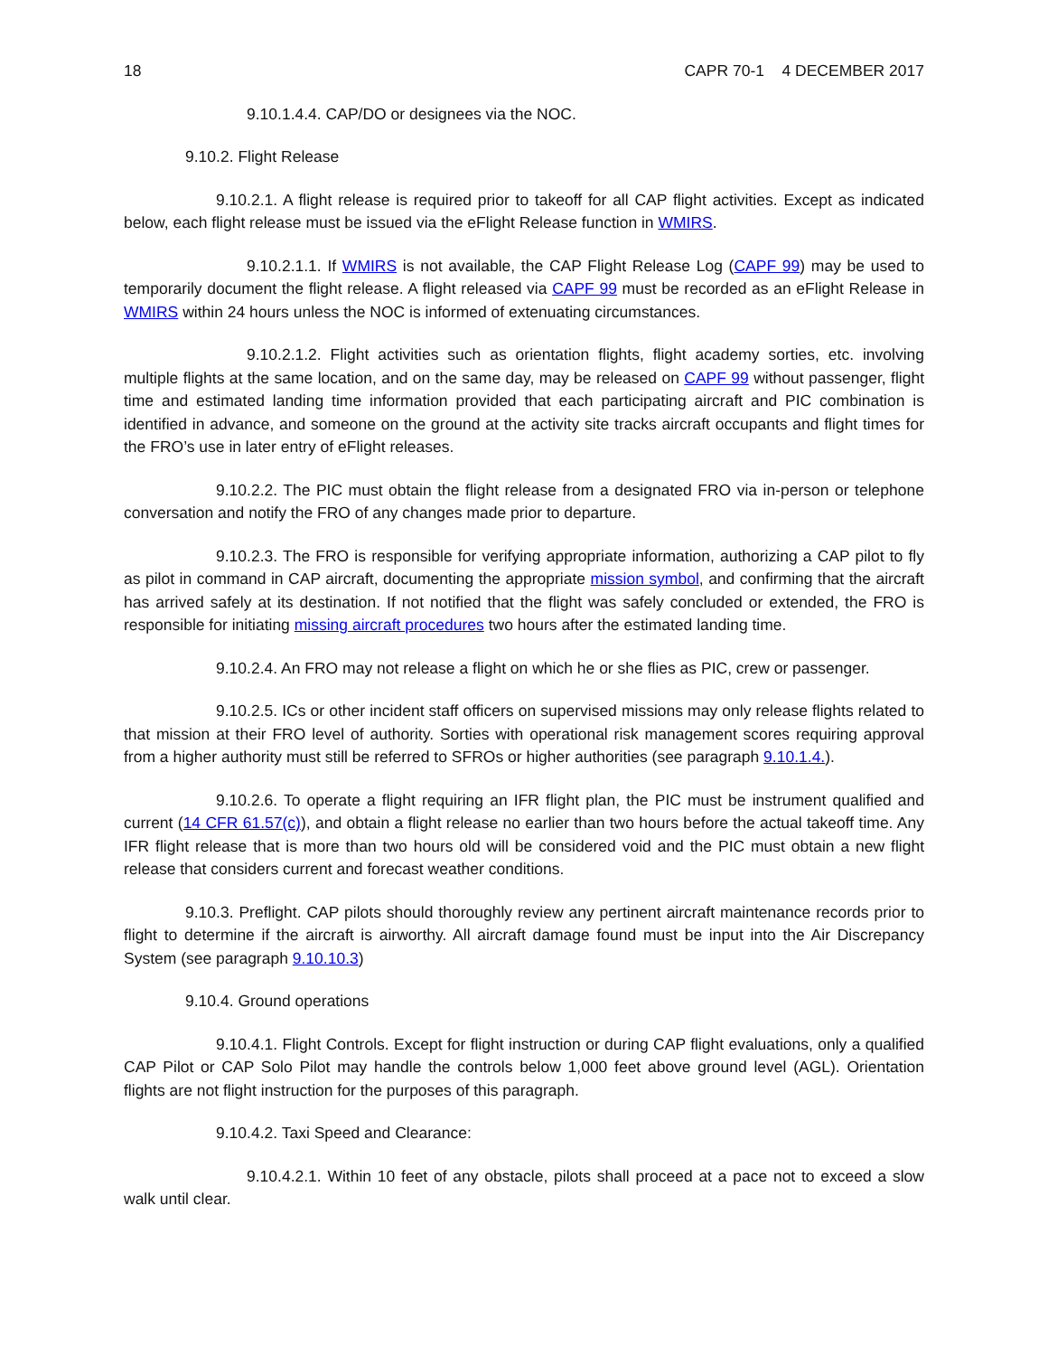18 CAPR 70-1 4 DECEMBER 2017
9.10.1.4.4. CAP/DO or designees via the NOC.
9.10.2. Flight Release
9.10.2.1. A flight release is required prior to takeoff for all CAP flight activities. Except as indicated below, each flight release must be issued via the eFlight Release function in WMIRS.
9.10.2.1.1. If WMIRS is not available, the CAP Flight Release Log (CAPF 99) may be used to temporarily document the flight release. A flight released via CAPF 99 must be recorded as an eFlight Release in WMIRS within 24 hours unless the NOC is informed of extenuating circumstances.
9.10.2.1.2. Flight activities such as orientation flights, flight academy sorties, etc. involving multiple flights at the same location, and on the same day, may be released on CAPF 99 without passenger, flight time and estimated landing time information provided that each participating aircraft and PIC combination is identified in advance, and someone on the ground at the activity site tracks aircraft occupants and flight times for the FRO’s use in later entry of eFlight releases.
9.10.2.2. The PIC must obtain the flight release from a designated FRO via in-person or telephone conversation and notify the FRO of any changes made prior to departure.
9.10.2.3. The FRO is responsible for verifying appropriate information, authorizing a CAP pilot to fly as pilot in command in CAP aircraft, documenting the appropriate mission symbol, and confirming that the aircraft has arrived safely at its destination. If not notified that the flight was safely concluded or extended, the FRO is responsible for initiating missing aircraft procedures two hours after the estimated landing time.
9.10.2.4. An FRO may not release a flight on which he or she flies as PIC, crew or passenger.
9.10.2.5. ICs or other incident staff officers on supervised missions may only release flights related to that mission at their FRO level of authority. Sorties with operational risk management scores requiring approval from a higher authority must still be referred to SFROs or higher authorities (see paragraph 9.10.1.4.).
9.10.2.6. To operate a flight requiring an IFR flight plan, the PIC must be instrument qualified and current (14 CFR 61.57(c)), and obtain a flight release no earlier than two hours before the actual takeoff time. Any IFR flight release that is more than two hours old will be considered void and the PIC must obtain a new flight release that considers current and forecast weather conditions.
9.10.3. Preflight. CAP pilots should thoroughly review any pertinent aircraft maintenance records prior to flight to determine if the aircraft is airworthy. All aircraft damage found must be input into the Air Discrepancy System (see paragraph 9.10.10.3)
9.10.4. Ground operations
9.10.4.1. Flight Controls. Except for flight instruction or during CAP flight evaluations, only a qualified CAP Pilot or CAP Solo Pilot may handle the controls below 1,000 feet above ground level (AGL). Orientation flights are not flight instruction for the purposes of this paragraph.
9.10.4.2. Taxi Speed and Clearance:
9.10.4.2.1. Within 10 feet of any obstacle, pilots shall proceed at a pace not to exceed a slow walk until clear.